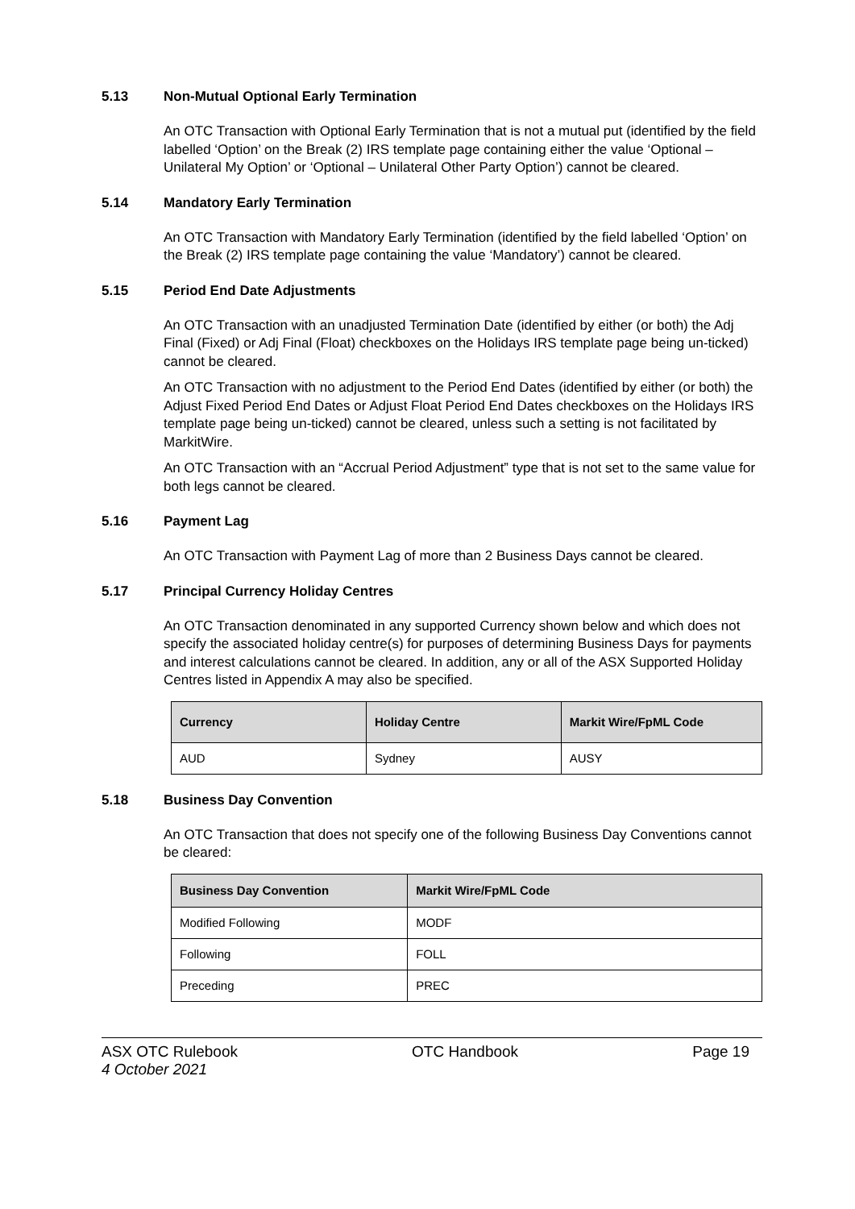5.13 Non-Mutual Optional Early Termination
An OTC Transaction with Optional Early Termination that is not a mutual put (identified by the field labelled ‘Option’ on the Break (2) IRS template page containing either the value ‘Optional – Unilateral My Option’ or ‘Optional – Unilateral Other Party Option’) cannot be cleared.
5.14 Mandatory Early Termination
An OTC Transaction with Mandatory Early Termination (identified by the field labelled ‘Option’ on the Break (2) IRS template page containing the value ‘Mandatory’) cannot be cleared.
5.15 Period End Date Adjustments
An OTC Transaction with an unadjusted Termination Date (identified by either (or both) the Adj Final (Fixed) or Adj Final (Float) checkboxes on the Holidays IRS template page being un-ticked) cannot be cleared.
An OTC Transaction with no adjustment to the Period End Dates (identified by either (or both) the Adjust Fixed Period End Dates or Adjust Float Period End Dates checkboxes on the Holidays IRS template page being un-ticked) cannot be cleared, unless such a setting is not facilitated by MarkitWire.
An OTC Transaction with an “Accrual Period Adjustment” type that is not set to the same value for both legs cannot be cleared.
5.16 Payment Lag
An OTC Transaction with Payment Lag of more than 2 Business Days cannot be cleared.
5.17 Principal Currency Holiday Centres
An OTC Transaction denominated in any supported Currency shown below and which does not specify the associated holiday centre(s) for purposes of determining Business Days for payments and interest calculations cannot be cleared. In addition, any or all of the ASX Supported Holiday Centres listed in Appendix A may also be specified.
| Currency | Holiday Centre | Markit Wire/FpML Code |
| --- | --- | --- |
| AUD | Sydney | AUSY |
5.18 Business Day Convention
An OTC Transaction that does not specify one of the following Business Day Conventions cannot be cleared:
| Business Day Convention | Markit Wire/FpML Code |
| --- | --- |
| Modified Following | MODF |
| Following | FOLL |
| Preceding | PREC |
ASX OTC Rulebook
4 October 2021
OTC Handbook Page 19